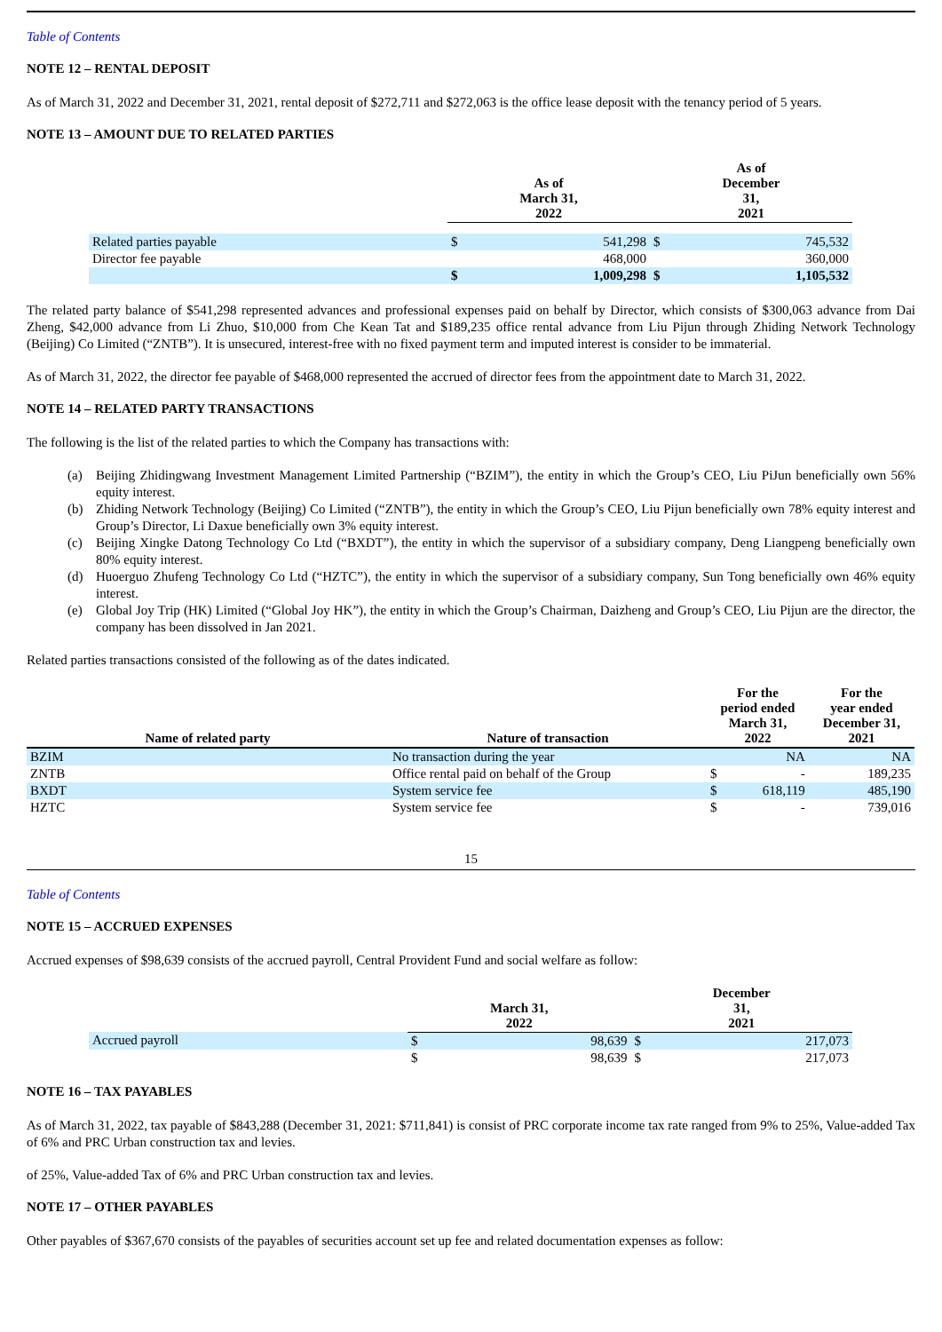Table of Contents
NOTE 12 – RENTAL DEPOSIT
As of March 31, 2022 and December 31, 2021, rental deposit of $272,711 and $272,063 is the office lease deposit with the tenancy period of 5 years.
NOTE 13 – AMOUNT DUE TO RELATED PARTIES
| | As of March 31, 2022 | | As of December 31, 2021 | |
| --- | --- | --- | --- | --- |
| Related parties payable | $ | 541,298 | $ | 745,532 |
| Director fee payable | | 468,000 | | 360,000 |
| | $ | 1,009,298 | $ | 1,105,532 |
The related party balance of $541,298 represented advances and professional expenses paid on behalf by Director, which consists of $300,063 advance from Dai Zheng, $42,000 advance from Li Zhuo, $10,000 from Che Kean Tat and $189,235 office rental advance from Liu Pijun through Zhiding Network Technology (Beijing) Co Limited (“ZNTB”). It is unsecured, interest-free with no fixed payment term and imputed interest is consider to be immaterial.
As of March 31, 2022, the director fee payable of $468,000 represented the accrued of director fees from the appointment date to March 31, 2022.
NOTE 14 – RELATED PARTY TRANSACTIONS
The following is the list of the related parties to which the Company has transactions with:
(a) Beijing Zhidingwang Investment Management Limited Partnership (“BZIM”), the entity in which the Group’s CEO, Liu PiJun beneficially own 56% equity interest.
(b) Zhiding Network Technology (Beijing) Co Limited (“ZNTB”), the entity in which the Group’s CEO, Liu Pijun beneficially own 78% equity interest and Group’s Director, Li Daxue beneficially own 3% equity interest.
(c) Beijing Xingke Datong Technology Co Ltd (“BXDT”), the entity in which the supervisor of a subsidiary company, Deng Liangpeng beneficially own 80% equity interest.
(d) Huoerguo Zhufeng Technology Co Ltd (“HZTC”), the entity in which the supervisor of a subsidiary company, Sun Tong beneficially own 46% equity interest.
(e) Global Joy Trip (HK) Limited (“Global Joy HK”), the entity in which the Group’s Chairman, Daizheng and Group’s CEO, Liu Pijun are the director, the company has been dissolved in Jan 2021.
Related parties transactions consisted of the following as of the dates indicated.
| Name of related party | Nature of transaction | For the period ended March 31, 2022 | | For the year ended December 31, 2021 |
| --- | --- | --- | --- | --- |
| BZIM | No transaction during the year | | NA | NA |
| ZNTB | Office rental paid on behalf of the Group | $ | - | 189,235 |
| BXDT | System service fee | $ | 618,119 | 485,190 |
| HZTC | System service fee | $ | - | 739,016 |
15
Table of Contents
NOTE 15 – ACCRUED EXPENSES
Accrued expenses of $98,639 consists of the accrued payroll, Central Provident Fund and social welfare as follow:
| | March 31, 2022 | | December 31, 2021 | |
| --- | --- | --- | --- | --- |
| Accrued payroll | $ | 98,639 | $ | 217,073 |
| | $ | 98,639 | $ | 217,073 |
NOTE 16 – TAX PAYABLES
As of March 31, 2022, tax payable of $843,288 (December 31, 2021: $711,841) is consist of PRC corporate income tax rate ranged from 9% to 25%, Value-added Tax of 6% and PRC Urban construction tax and levies.
of 25%, Value-added Tax of 6% and PRC Urban construction tax and levies.
NOTE 17 – OTHER PAYABLES
Other payables of $367,670 consists of the payables of securities account set up fee and related documentation expenses as follow: